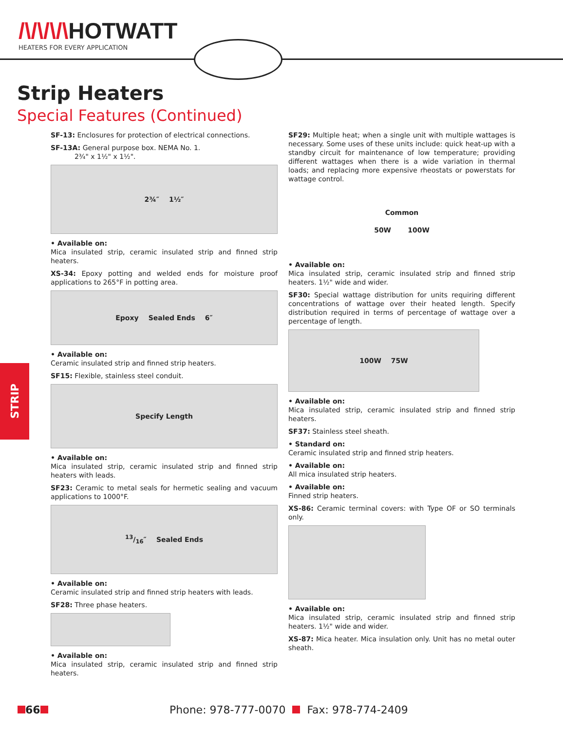/\/\/\/\HOTWATT
HEATERS FOR EVERY APPLICATION
Strip Heaters
Special Features (Continued)
SF-13: Enclosures for protection of electrical connections.
SF-13A: General purpose box. NEMA No. 1.
2¾" x 1½" x 1½".
2¾″ 1½″
• Available on:
Mica insulated strip, ceramic insulated strip and finned strip heaters.
XS-34: Epoxy potting and welded ends for moisture proof applications to 265°F in potting area.
Epoxy Sealed Ends 6″
• Available on:
Ceramic insulated strip and finned strip heaters.
SF15: Flexible, stainless steel conduit.
Specify Length
• Available on:
Mica insulated strip, ceramic insulated strip and finned strip heaters with leads.
SF23: Ceramic to metal seals for hermetic sealing and vacuum applications to 1000°F.
13/16″ Sealed Ends
• Available on:
Ceramic insulated strip and finned strip heaters with leads.
SF28: Three phase heaters.
• Available on:
Mica insulated strip, ceramic insulated strip and finned strip heaters.
SF29: Multiple heat; when a single unit with multiple wattages is necessary. Some uses of these units include: quick heat-up with a standby circuit for maintenance of low temperature; providing different wattages when there is a wide variation in thermal loads; and replacing more expensive rheostats or powerstats for wattage control.
Common
50W 100W
• Available on:
Mica insulated strip, ceramic insulated strip and finned strip heaters. 1½" wide and wider.
SF30: Special wattage distribution for units requiring different concentrations of wattage over their heated length. Specify distribution required in terms of percentage of wattage over a percentage of length.
100W 75W
• Available on:
Mica insulated strip, ceramic insulated strip and finned strip heaters.
SF37: Stainless steel sheath.
• Standard on:
Ceramic insulated strip and finned strip heaters.
• Available on:
All mica insulated strip heaters.
• Available on:
Finned strip heaters.
XS-86: Ceramic terminal covers: with Type OF or SO terminals only.
• Available on:
Mica insulated strip, ceramic insulated strip and finned strip heaters. 1½" wide and wider.
XS-87: Mica heater. Mica insulation only. Unit has no metal outer sheath.
STRIP
66 Phone: 978-777-0070 Fax: 978-774-2409